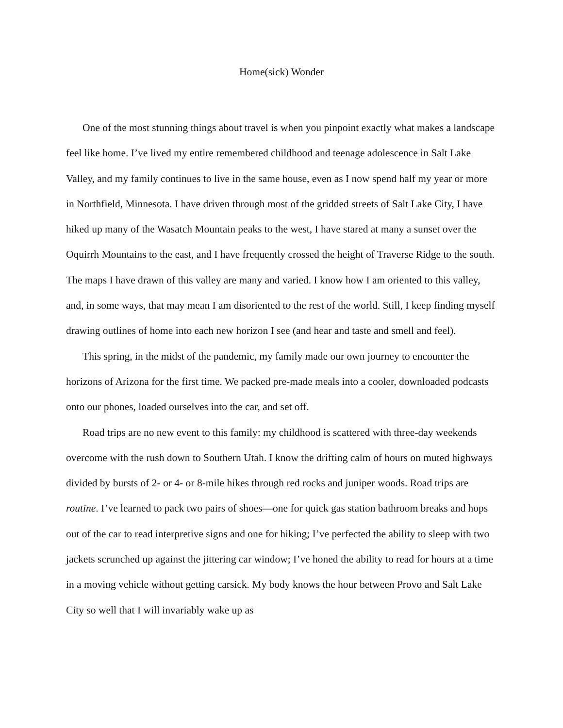Home(sick) Wonder
One of the most stunning things about travel is when you pinpoint exactly what makes a landscape feel like home. I’ve lived my entire remembered childhood and teenage adolescence in Salt Lake Valley, and my family continues to live in the same house, even as I now spend half my year or more in Northfield, Minnesota. I have driven through most of the gridded streets of Salt Lake City, I have hiked up many of the Wasatch Mountain peaks to the west, I have stared at many a sunset over the Oquirrh Mountains to the east, and I have frequently crossed the height of Traverse Ridge to the south. The maps I have drawn of this valley are many and varied. I know how I am oriented to this valley, and, in some ways, that may mean I am disoriented to the rest of the world. Still, I keep finding myself drawing outlines of home into each new horizon I see (and hear and taste and smell and feel).
This spring, in the midst of the pandemic, my family made our own journey to encounter the horizons of Arizona for the first time. We packed pre-made meals into a cooler, downloaded podcasts onto our phones, loaded ourselves into the car, and set off.
Road trips are no new event to this family: my childhood is scattered with three-day weekends overcome with the rush down to Southern Utah. I know the drifting calm of hours on muted highways divided by bursts of 2- or 4- or 8-mile hikes through red rocks and juniper woods. Road trips are routine. I’ve learned to pack two pairs of shoes—one for quick gas station bathroom breaks and hops out of the car to read interpretive signs and one for hiking; I’ve perfected the ability to sleep with two jackets scrunched up against the jittering car window; I’ve honed the ability to read for hours at a time in a moving vehicle without getting carsick. My body knows the hour between Provo and Salt Lake City so well that I will invariably wake up as